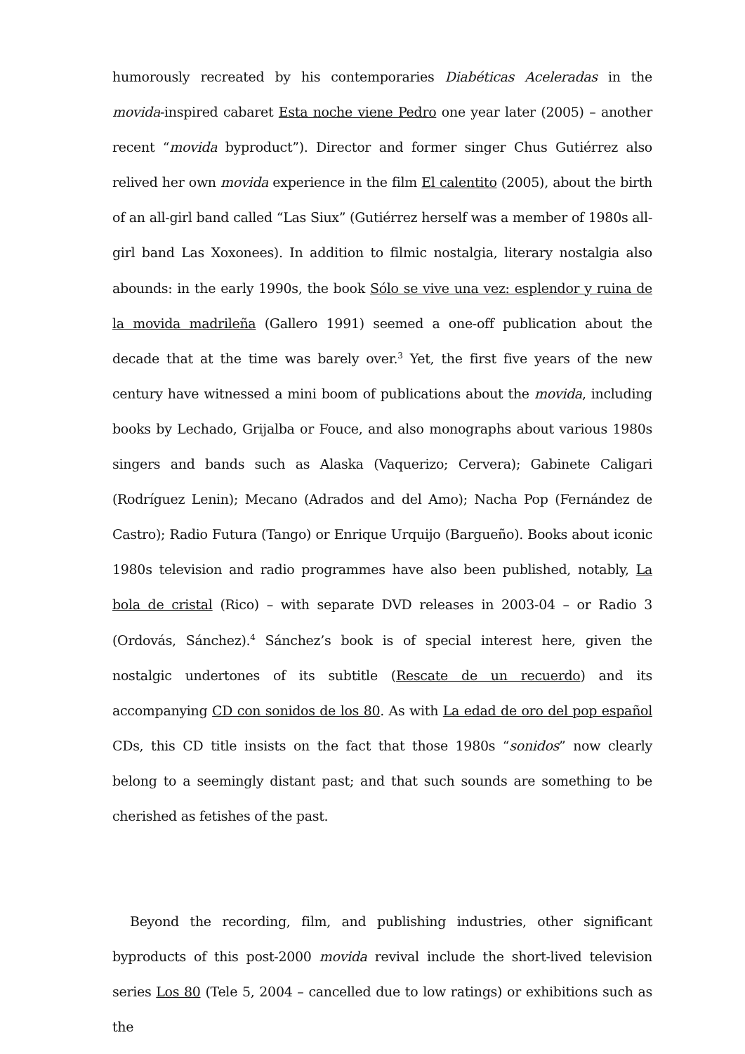humorously recreated by his contemporaries Diabéticas Aceleradas in the movida-inspired cabaret Esta noche viene Pedro one year later (2005) – another recent “movida byproduct”). Director and former singer Chus Gutiérrez also relived her own movida experience in the film El calentito (2005), about the birth of an all-girl band called “Las Siux” (Gutiérrez herself was a member of 1980s all-girl band Las Xoxonees). In addition to filmic nostalgia, literary nostalgia also abounds: in the early 1990s, the book Sólo se vive una vez: esplendor y ruina de la movida madrileña (Gallero 1991) seemed a one-off publication about the decade that at the time was barely over.<sup>3</sup> Yet, the first five years of the new century have witnessed a mini boom of publications about the movida, including books by Lechado, Grijalba or Fouce, and also monographs about various 1980s singers and bands such as Alaska (Vaquerizo; Cervera); Gabinete Caligari (Rodríguez Lenin); Mecano (Adrados and del Amo); Nacha Pop (Fernández de Castro); Radio Futura (Tango) or Enrique Urquijo (Bargueño). Books about iconic 1980s television and radio programmes have also been published, notably, La bola de cristal (Rico) – with separate DVD releases in 2003-04 – or Radio 3 (Ordovás, Sánchez).<sup>4</sup> Sánchez’s book is of special interest here, given the nostalgic undertones of its subtitle (Rescate de un recuerdo) and its accompanying CD con sonidos de los 80. As with La edad de oro del pop español CDs, this CD title insists on the fact that those 1980s “sonidos” now clearly belong to a seemingly distant past; and that such sounds are something to be cherished as fetishes of the past.
Beyond the recording, film, and publishing industries, other significant byproducts of this post-2000 movida revival include the short-lived television series Los 80 (Tele 5, 2004 – cancelled due to low ratings) or exhibitions such as the